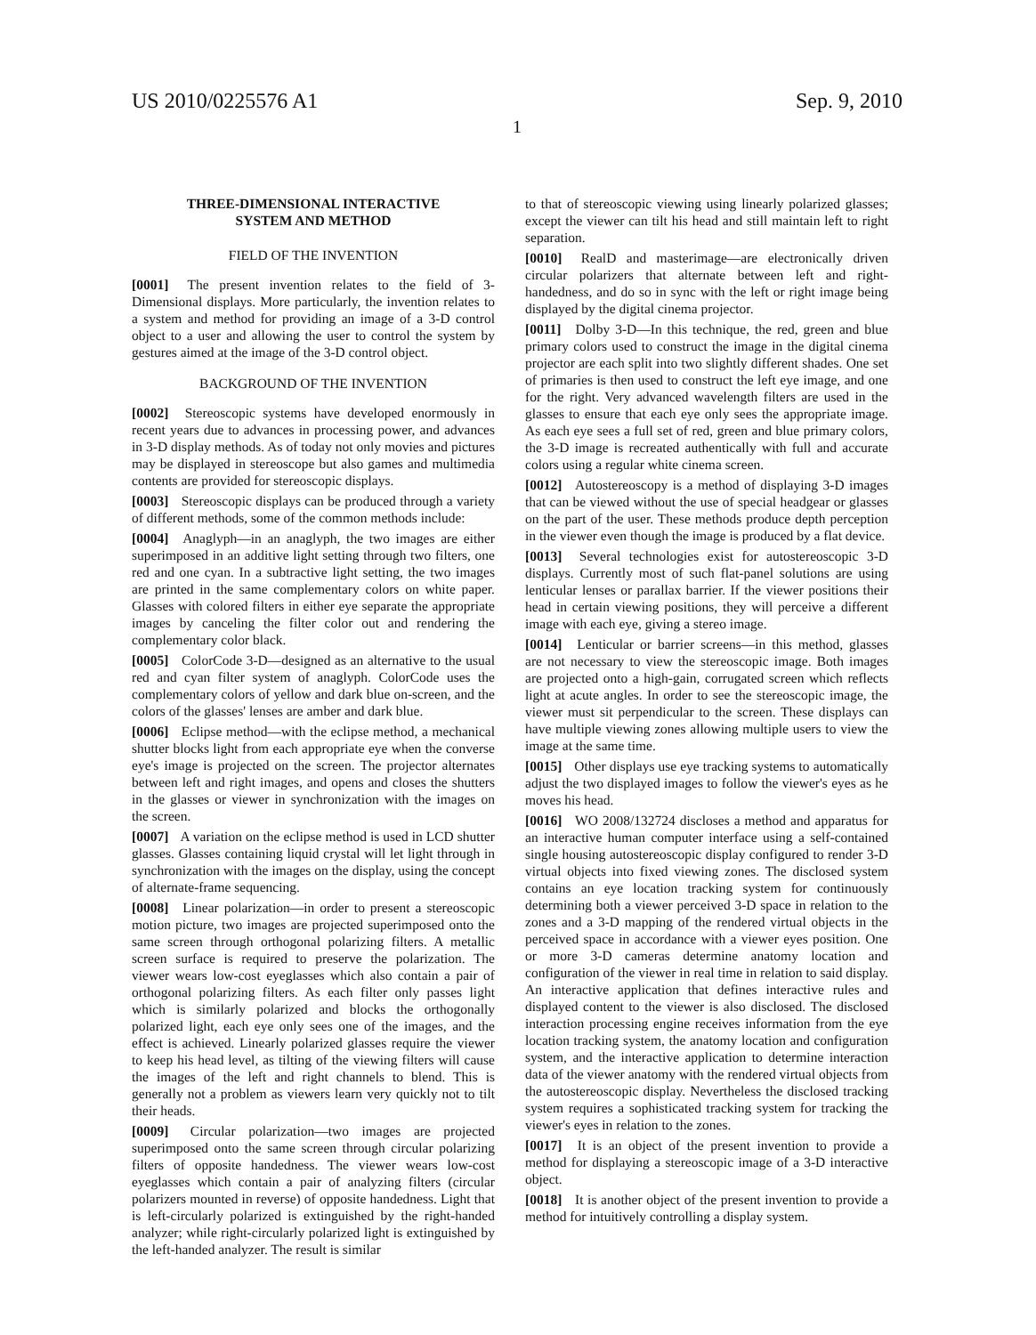US 2010/0225576 A1 Sep. 9, 2010
1
THREE-DIMENSIONAL INTERACTIVE
SYSTEM AND METHOD
FIELD OF THE INVENTION
[0001] The present invention relates to the field of 3-Dimensional displays. More particularly, the invention relates to a system and method for providing an image of a 3-D control object to a user and allowing the user to control the system by gestures aimed at the image of the 3-D control object.
BACKGROUND OF THE INVENTION
[0002] Stereoscopic systems have developed enormously in recent years due to advances in processing power, and advances in 3-D display methods. As of today not only movies and pictures may be displayed in stereoscope but also games and multimedia contents are provided for stereoscopic displays.
[0003] Stereoscopic displays can be produced through a variety of different methods, some of the common methods include:
[0004] Anaglyph—in an anaglyph, the two images are either superimposed in an additive light setting through two filters, one red and one cyan. In a subtractive light setting, the two images are printed in the same complementary colors on white paper. Glasses with colored filters in either eye separate the appropriate images by canceling the filter color out and rendering the complementary color black.
[0005] ColorCode 3-D—designed as an alternative to the usual red and cyan filter system of anaglyph. ColorCode uses the complementary colors of yellow and dark blue on-screen, and the colors of the glasses' lenses are amber and dark blue.
[0006] Eclipse method—with the eclipse method, a mechanical shutter blocks light from each appropriate eye when the converse eye's image is projected on the screen. The projector alternates between left and right images, and opens and closes the shutters in the glasses or viewer in synchronization with the images on the screen.
[0007] A variation on the eclipse method is used in LCD shutter glasses. Glasses containing liquid crystal will let light through in synchronization with the images on the display, using the concept of alternate-frame sequencing.
[0008] Linear polarization—in order to present a stereoscopic motion picture, two images are projected superimposed onto the same screen through orthogonal polarizing filters. A metallic screen surface is required to preserve the polarization. The viewer wears low-cost eyeglasses which also contain a pair of orthogonal polarizing filters. As each filter only passes light which is similarly polarized and blocks the orthogonally polarized light, each eye only sees one of the images, and the effect is achieved. Linearly polarized glasses require the viewer to keep his head level, as tilting of the viewing filters will cause the images of the left and right channels to blend. This is generally not a problem as viewers learn very quickly not to tilt their heads.
[0009] Circular polarization—two images are projected superimposed onto the same screen through circular polarizing filters of opposite handedness. The viewer wears low-cost eyeglasses which contain a pair of analyzing filters (circular polarizers mounted in reverse) of opposite handedness. Light that is left-circularly polarized is extinguished by the right-handed analyzer; while right-circularly polarized light is extinguished by the left-handed analyzer. The result is similar
to that of stereoscopic viewing using linearly polarized glasses; except the viewer can tilt his head and still maintain left to right separation.
[0010] RealD and masterimage—are electronically driven circular polarizers that alternate between left and right-handedness, and do so in sync with the left or right image being displayed by the digital cinema projector.
[0011] Dolby 3-D—In this technique, the red, green and blue primary colors used to construct the image in the digital cinema projector are each split into two slightly different shades. One set of primaries is then used to construct the left eye image, and one for the right. Very advanced wavelength filters are used in the glasses to ensure that each eye only sees the appropriate image. As each eye sees a full set of red, green and blue primary colors, the 3-D image is recreated authentically with full and accurate colors using a regular white cinema screen.
[0012] Autostereoscopy is a method of displaying 3-D images that can be viewed without the use of special headgear or glasses on the part of the user. These methods produce depth perception in the viewer even though the image is produced by a flat device.
[0013] Several technologies exist for autostereoscopic 3-D displays. Currently most of such flat-panel solutions are using lenticular lenses or parallax barrier. If the viewer positions their head in certain viewing positions, they will perceive a different image with each eye, giving a stereo image.
[0014] Lenticular or barrier screens—in this method, glasses are not necessary to view the stereoscopic image. Both images are projected onto a high-gain, corrugated screen which reflects light at acute angles. In order to see the stereoscopic image, the viewer must sit perpendicular to the screen. These displays can have multiple viewing zones allowing multiple users to view the image at the same time.
[0015] Other displays use eye tracking systems to automatically adjust the two displayed images to follow the viewer's eyes as he moves his head.
[0016] WO 2008/132724 discloses a method and apparatus for an interactive human computer interface using a self-contained single housing autostereoscopic display configured to render 3-D virtual objects into fixed viewing zones. The disclosed system contains an eye location tracking system for continuously determining both a viewer perceived 3-D space in relation to the zones and a 3-D mapping of the rendered virtual objects in the perceived space in accordance with a viewer eyes position. One or more 3-D cameras determine anatomy location and configuration of the viewer in real time in relation to said display. An interactive application that defines interactive rules and displayed content to the viewer is also disclosed. The disclosed interaction processing engine receives information from the eye location tracking system, the anatomy location and configuration system, and the interactive application to determine interaction data of the viewer anatomy with the rendered virtual objects from the autostereoscopic display. Nevertheless the disclosed tracking system requires a sophisticated tracking system for tracking the viewer's eyes in relation to the zones.
[0017] It is an object of the present invention to provide a method for displaying a stereoscopic image of a 3-D interactive object.
[0018] It is another object of the present invention to provide a method for intuitively controlling a display system.